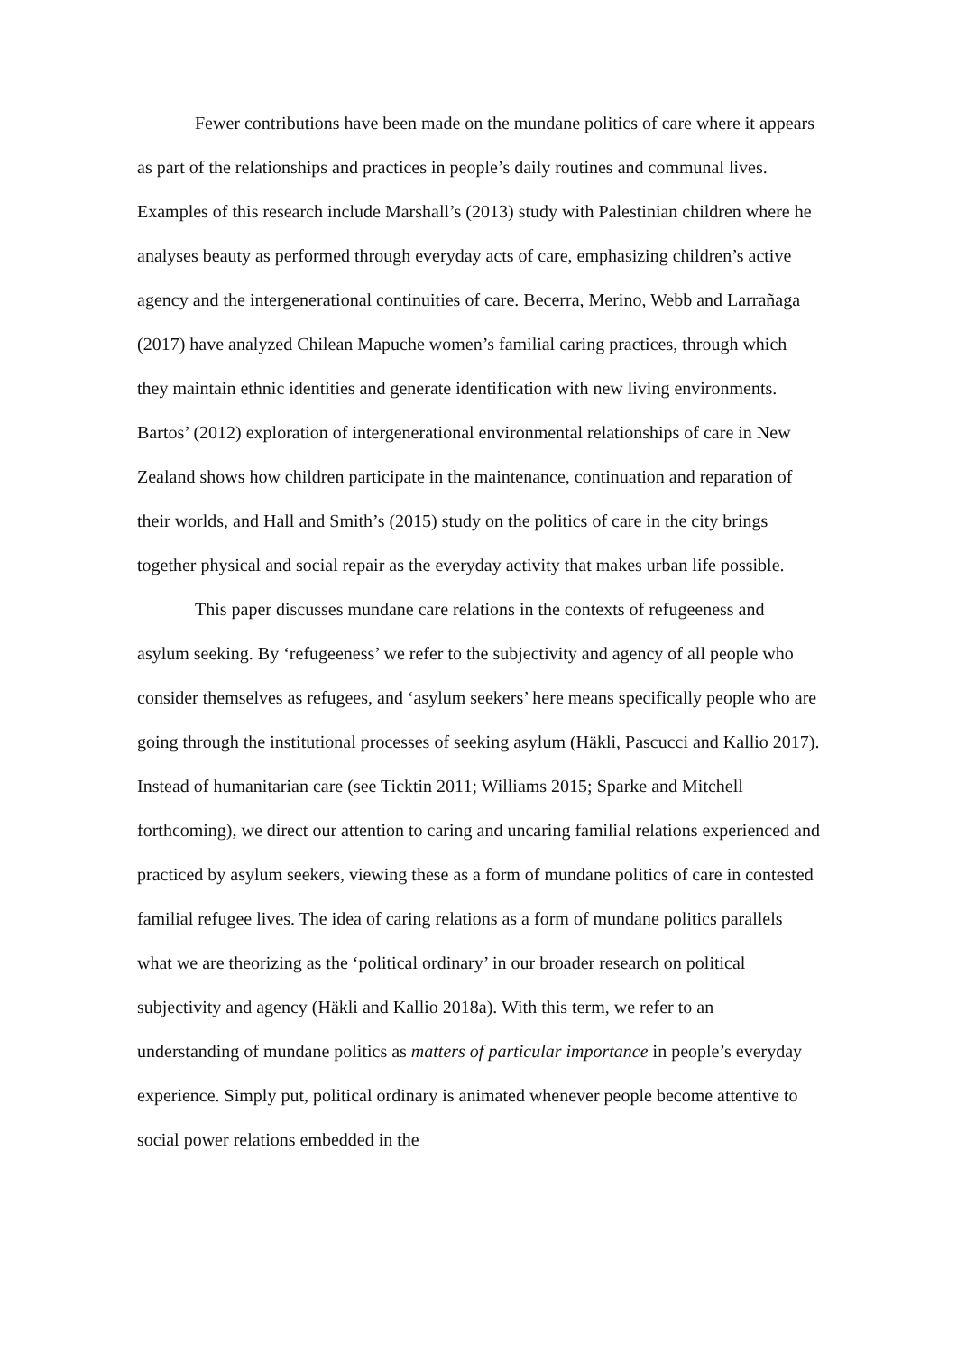Fewer contributions have been made on the mundane politics of care where it appears as part of the relationships and practices in people’s daily routines and communal lives. Examples of this research include Marshall’s (2013) study with Palestinian children where he analyses beauty as performed through everyday acts of care, emphasizing children’s active agency and the intergenerational continuities of care. Becerra, Merino, Webb and Larrañaga (2017) have analyzed Chilean Mapuche women’s familial caring practices, through which they maintain ethnic identities and generate identification with new living environments. Bartos’ (2012) exploration of intergenerational environmental relationships of care in New Zealand shows how children participate in the maintenance, continuation and reparation of their worlds, and Hall and Smith’s (2015) study on the politics of care in the city brings together physical and social repair as the everyday activity that makes urban life possible.
This paper discusses mundane care relations in the contexts of refugeeness and asylum seeking. By ‘refugeeness’ we refer to the subjectivity and agency of all people who consider themselves as refugees, and ‘asylum seekers’ here means specifically people who are going through the institutional processes of seeking asylum (Häkli, Pascucci and Kallio 2017). Instead of humanitarian care (see Ticktin 2011; Williams 2015; Sparke and Mitchell forthcoming), we direct our attention to caring and uncaring familial relations experienced and practiced by asylum seekers, viewing these as a form of mundane politics of care in contested familial refugee lives. The idea of caring relations as a form of mundane politics parallels what we are theorizing as the ‘political ordinary’ in our broader research on political subjectivity and agency (Häkli and Kallio 2018a). With this term, we refer to an understanding of mundane politics as matters of particular importance in people’s everyday experience. Simply put, political ordinary is animated whenever people become attentive to social power relations embedded in the